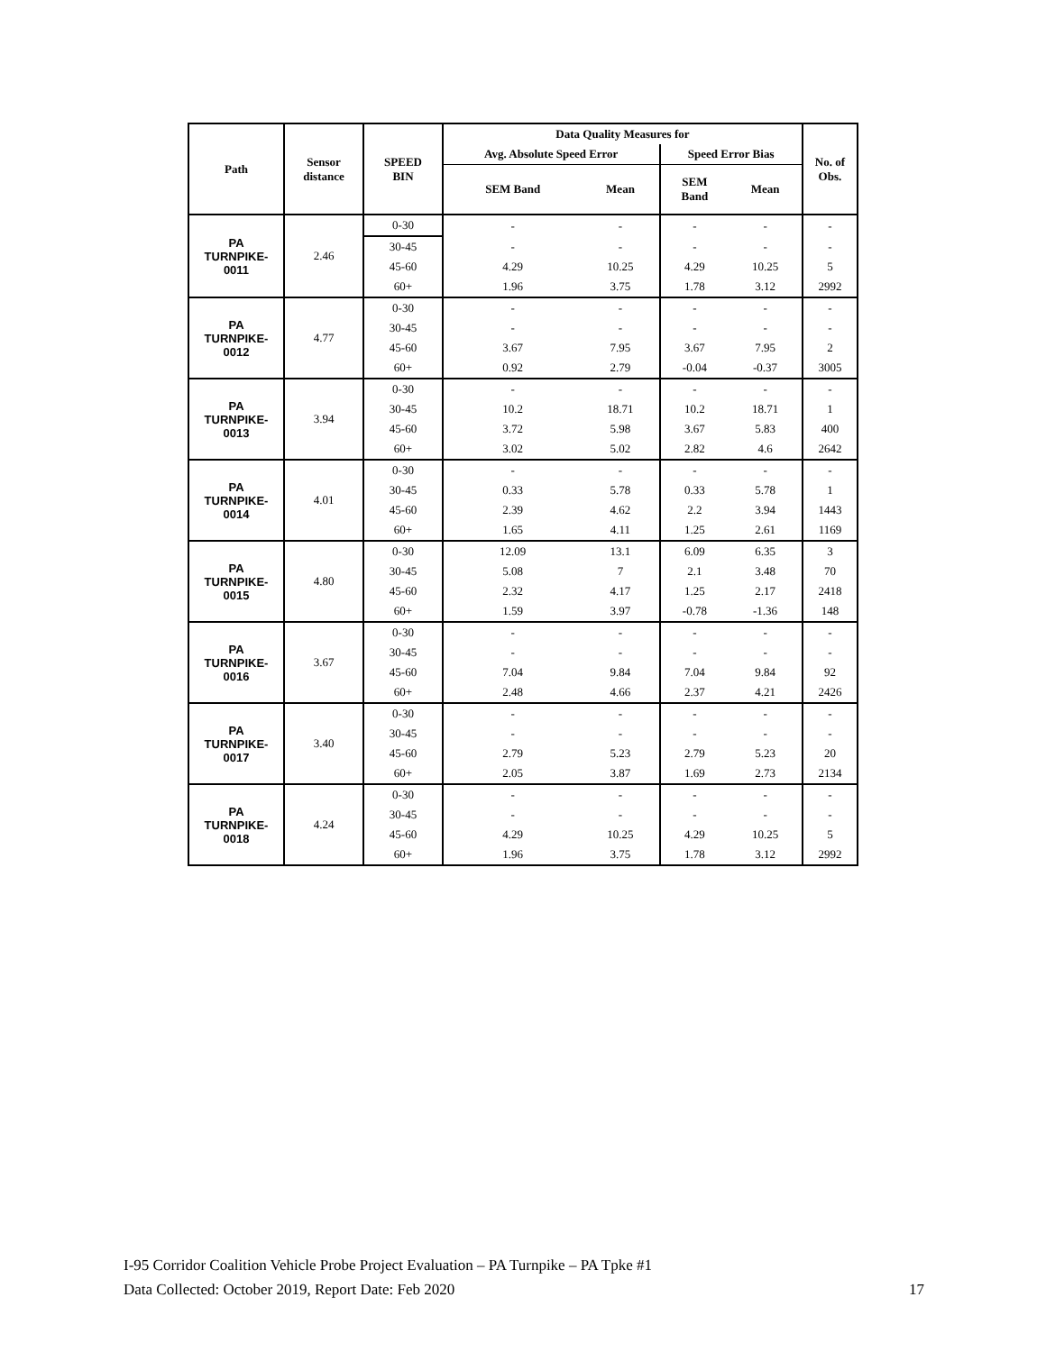| Path | Sensor distance | SPEED BIN | Data Quality Measures for | | | | No. of Obs. |
| --- | --- | --- | --- | --- | --- | --- | --- |
| | | | Avg. Absolute Speed Error | | Speed Error Bias | | |
| | | | SEM Band | Mean | SEM Band | Mean | |
| PA TURNPIKE- 0011 | 2.46 | 0-30 | - | - | - | - | - |
| | | 30-45 | - | - | - | - | - |
| | | 45-60 | 4.29 | 10.25 | 4.29 | 10.25 | 5 |
| | | 60+ | 1.96 | 3.75 | 1.78 | 3.12 | 2992 |
| PA TURNPIKE- 0012 | 4.77 | 0-30 | - | - | - | - | - |
| | | 30-45 | - | - | - | - | - |
| | | 45-60 | 3.67 | 7.95 | 3.67 | 7.95 | 2 |
| | | 60+ | 0.92 | 2.79 | -0.04 | -0.37 | 3005 |
| PA TURNPIKE- 0013 | 3.94 | 0-30 | - | - | - | - | - |
| | | 30-45 | 10.2 | 18.71 | 10.2 | 18.71 | 1 |
| | | 45-60 | 3.72 | 5.98 | 3.67 | 5.83 | 400 |
| | | 60+ | 3.02 | 5.02 | 2.82 | 4.6 | 2642 |
| PA TURNPIKE- 0014 | 4.01 | 0-30 | - | - | - | - | - |
| | | 30-45 | 0.33 | 5.78 | 0.33 | 5.78 | 1 |
| | | 45-60 | 2.39 | 4.62 | 2.2 | 3.94 | 1443 |
| | | 60+ | 1.65 | 4.11 | 1.25 | 2.61 | 1169 |
| PA TURNPIKE- 0015 | 4.80 | 0-30 | 12.09 | 13.1 | 6.09 | 6.35 | 3 |
| | | 30-45 | 5.08 | 7 | 2.1 | 3.48 | 70 |
| | | 45-60 | 2.32 | 4.17 | 1.25 | 2.17 | 2418 |
| | | 60+ | 1.59 | 3.97 | -0.78 | -1.36 | 148 |
| PA TURNPIKE- 0016 | 3.67 | 0-30 | - | - | - | - | - |
| | | 30-45 | - | - | - | - | - |
| | | 45-60 | 7.04 | 9.84 | 7.04 | 9.84 | 92 |
| | | 60+ | 2.48 | 4.66 | 2.37 | 4.21 | 2426 |
| PA TURNPIKE- 0017 | 3.40 | 0-30 | - | - | - | - | - |
| | | 30-45 | - | - | - | - | - |
| | | 45-60 | 2.79 | 5.23 | 2.79 | 5.23 | 20 |
| | | 60+ | 2.05 | 3.87 | 1.69 | 2.73 | 2134 |
| PA TURNPIKE- 0018 | 4.24 | 0-30 | - | - | - | - | - |
| | | 30-45 | - | - | - | - | - |
| | | 45-60 | 4.29 | 10.25 | 4.29 | 10.25 | 5 |
| | | 60+ | 1.96 | 3.75 | 1.78 | 3.12 | 2992 |
I-95 Corridor Coalition Vehicle Probe Project Evaluation – PA Turnpike – PA Tpke #1
Data Collected: October 2019, Report Date: Feb 2020 17